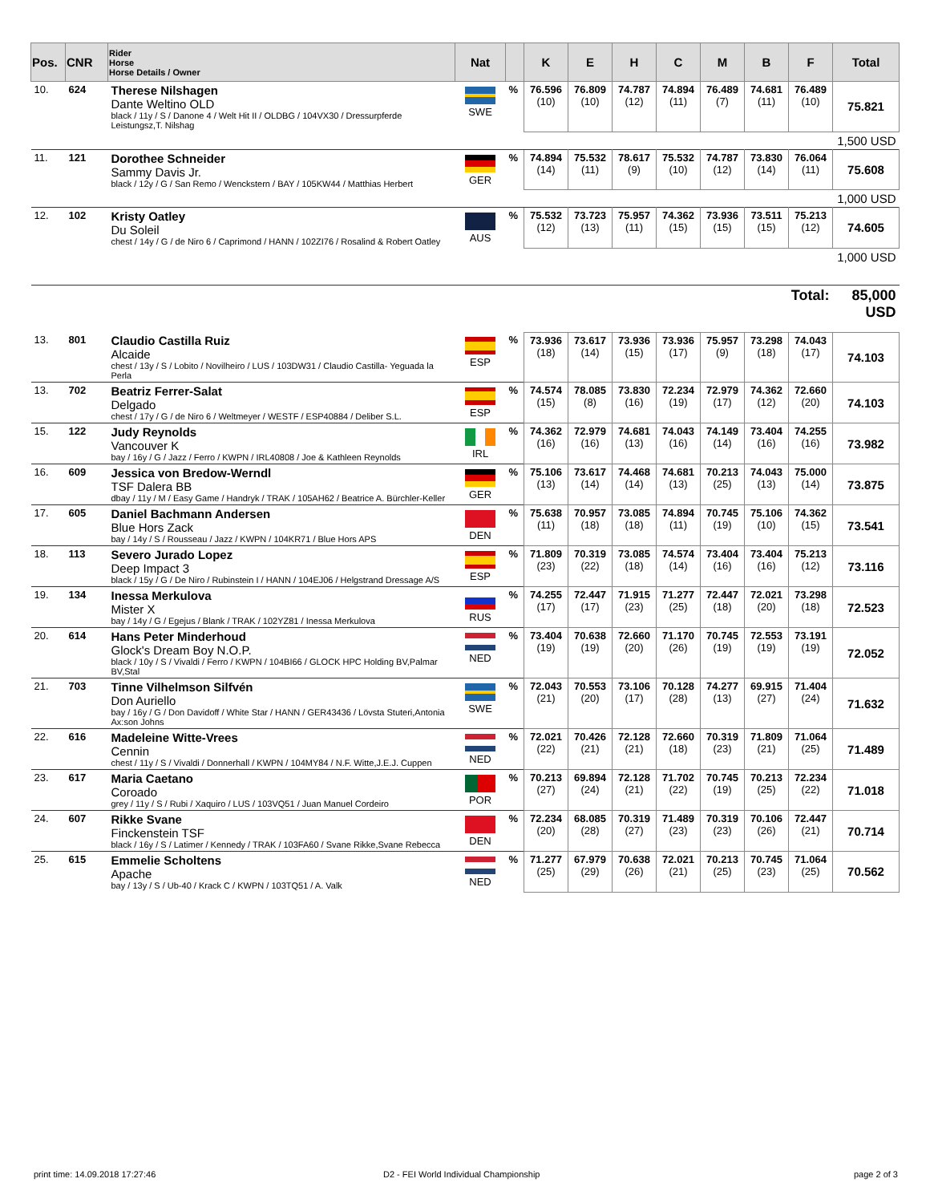| Pos. | CNR | Rider Horse Horse Details / Owner | Nat | | K | E | H | C | M | B | F | Total |
| --- | --- | --- | --- | --- | --- | --- | --- | --- | --- | --- | --- | --- |
| 10. | 624 | Therese Nilshagen Dante Weltino OLD black / 11y / S / Danone 4 / Welt Hit II / OLDBG / 104VX30 / Dressurpferde Leistungsz,T. Nilshag | SWE | % | 76.596 (10) | 76.809 (10) | 74.787 (12) | 74.894 (11) | 76.489 (7) | 74.681 (11) | 76.489 (10) | 75.821 |
| | | | | | | | | | | | | 1,500 USD |
| 11. | 121 | Dorothee Schneider Sammy Davis Jr. black / 12y / G / San Remo / Wenckstern / BAY / 105KW44 / Matthias Herbert | GER | % | 74.894 (14) | 75.532 (11) | 78.617 (9) | 75.532 (10) | 74.787 (12) | 73.830 (14) | 76.064 (11) | 75.608 |
| | | | | | | | | | | | | 1,000 USD |
| 12. | 102 | Kristy Oatley Du Soleil chest / 14y / G / de Niro 6 / Caprimond / HANN / 102ZI76 / Rosalind & Robert Oatley | AUS | % | 75.532 (12) | 73.723 (13) | 75.957 (11) | 74.362 (15) | 73.936 (15) | 73.511 (15) | 75.213 (12) | 74.605 |
| | | | | | | | | | | | | 1,000 USD |
| | | | | | | | | | | Total: | | 85,000 USD |
| 13. | 801 | Claudio Castilla Ruiz Alcaide chest / 13y / S / Lobito / Novilheiro / LUS / 103DW31 / Claudio Castilla- Yeguada la Perla | ESP | % | 73.936 (18) | 73.617 (14) | 73.936 (15) | 73.936 (17) | 75.957 (9) | 73.298 (18) | 74.043 (17) | 74.103 |
| 13. | 702 | Beatriz Ferrer-Salat Delgado chest / 17y / G / de Niro 6 / Weltmeyer / WESTF / ESP40884 / Deliber S.L. | ESP | % | 74.574 (15) | 78.085 (8) | 73.830 (16) | 72.234 (19) | 72.979 (17) | 74.362 (12) | 72.660 (20) | 74.103 |
| 15. | 122 | Judy Reynolds Vancouver K bay / 16y / G / Jazz / Ferro / KWPN / IRL40808 / Joe & Kathleen Reynolds | IRL | % | 74.362 (16) | 72.979 (16) | 74.681 (13) | 74.043 (16) | 74.149 (14) | 73.404 (16) | 74.255 (16) | 73.982 |
| 16. | 609 | Jessica von Bredow-Werndl TSF Dalera BB dbay / 11y / M / Easy Game / Handryk / TRAK / 105AH62 / Beatrice A. Bürchler-Keller | GER | % | 75.106 (13) | 73.617 (14) | 74.468 (14) | 74.681 (13) | 70.213 (25) | 74.043 (13) | 75.000 (14) | 73.875 |
| 17. | 605 | Daniel Bachmann Andersen Blue Hors Zack bay / 14y / S / Rousseau / Jazz / KWPN / 104KR71 / Blue Hors APS | DEN | % | 75.638 (11) | 70.957 (18) | 73.085 (18) | 74.894 (11) | 70.745 (19) | 75.106 (10) | 74.362 (15) | 73.541 |
| 18. | 113 | Severo Jurado Lopez Deep Impact 3 black / 15y / G / De Niro / Rubinstein I / HANN / 104EJ06 / Helgstrand Dressage A/S | ESP | % | 71.809 (23) | 70.319 (22) | 73.085 (18) | 74.574 (14) | 73.404 (16) | 73.404 (16) | 75.213 (12) | 73.116 |
| 19. | 134 | Inessa Merkulova Mister X bay / 14y / G / Egejus / Blank / TRAK / 102YZ81 / Inessa Merkulova | RUS | % | 74.255 (17) | 72.447 (17) | 71.915 (23) | 71.277 (25) | 72.447 (18) | 72.021 (20) | 73.298 (18) | 72.523 |
| 20. | 614 | Hans Peter Minderhoud Glock's Dream Boy N.O.P. black / 10y / S / Vivaldi / Ferro / KWPN / 104BI66 / GLOCK HPC Holding BV,Palmar BV,Stal | NED | % | 73.404 (19) | 70.638 (19) | 72.660 (20) | 71.170 (26) | 70.745 (19) | 72.553 (19) | 73.191 (19) | 72.052 |
| 21. | 703 | Tinne Vilhelmson Silfvén Don Auriello bay / 16y / G / Don Davidoff / White Star / HANN / GER43436 / Lövsta Stuteri,Antonia Ax:son Johns | SWE | % | 72.043 (21) | 70.553 (20) | 73.106 (17) | 70.128 (28) | 74.277 (13) | 69.915 (27) | 71.404 (24) | 71.632 |
| 22. | 616 | Madeleine Witte-Vrees Cennin chest / 11y / S / Vivaldi / Donnerhall / KWPN / 104MY84 / N.F. Witte,J.E.J. Cuppen | NED | % | 72.021 (22) | 70.426 (21) | 72.128 (21) | 72.660 (18) | 70.319 (23) | 71.809 (21) | 71.064 (25) | 71.489 |
| 23. | 617 | Maria Caetano Coroado grey / 11y / S / Rubi / Xaquiro / LUS / 103VQ51 / Juan Manuel Cordeiro | POR | % | 70.213 (27) | 69.894 (24) | 72.128 (21) | 71.702 (22) | 70.745 (19) | 70.213 (25) | 72.234 (22) | 71.018 |
| 24. | 607 | Rikke Svane Finckenstein TSF black / 16y / S / Latimer / Kennedy / TRAK / 103FA60 / Svane Rikke,Svane Rebecca | DEN | % | 72.234 (20) | 68.085 (28) | 70.319 (27) | 71.489 (23) | 70.319 (23) | 70.106 (26) | 72.447 (21) | 70.714 |
| 25. | 615 | Emmelie Scholtens Apache bay / 13y / S / Ub-40 / Krack C / KWPN / 103TQ51 / A. Valk | NED | % | 71.277 (25) | 67.979 (29) | 70.638 (26) | 72.021 (21) | 70.213 (25) | 70.745 (23) | 71.064 (25) | 70.562 |
print time: 14.09.2018 17:27:46
D2 - FEI World Individual Championship
page 2 of 3